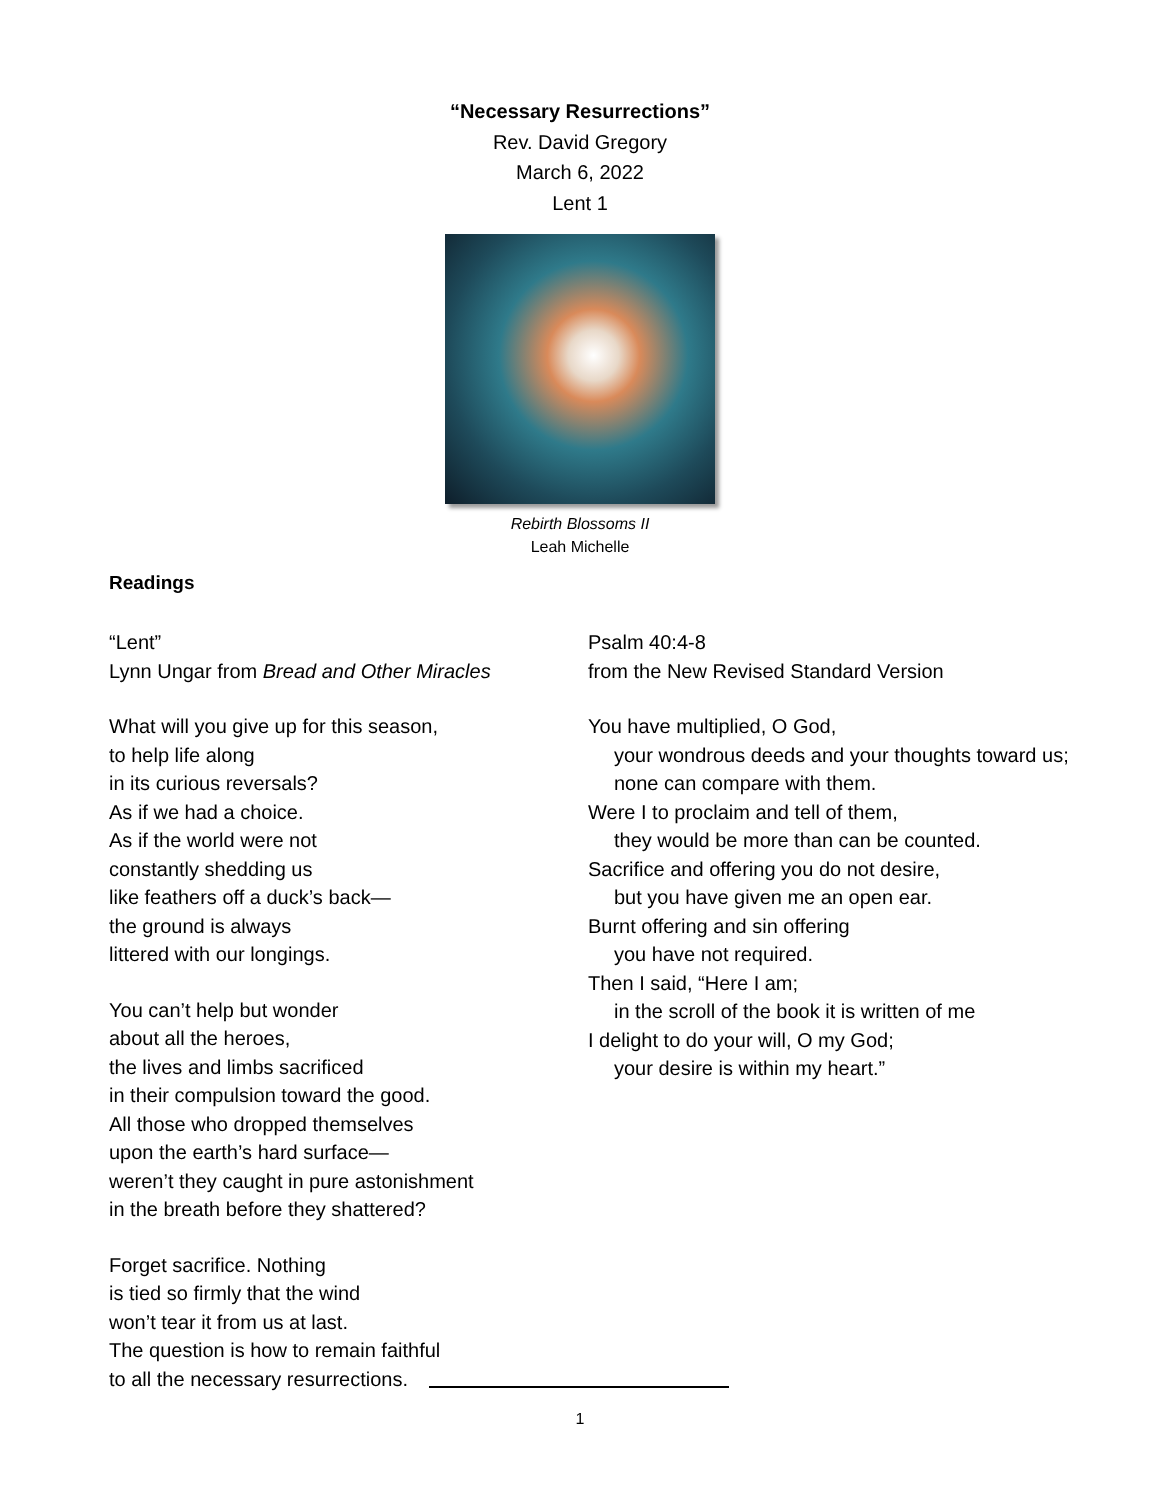“Necessary Resurrections”
Rev. David Gregory
March 6, 2022
Lent 1
Rebirth Blossoms II
Leah Michelle
Readings
“Lent”
Lynn Ungar from Bread and Other Miracles
What will you give up for this season,
to help life along
in its curious reversals?
As if we had a choice.
As if the world were not
constantly shedding us
like feathers off a duck’s back—
the ground is always
littered with our longings.
You can’t help but wonder
about all the heroes,
the lives and limbs sacrificed
in their compulsion toward the good.
All those who dropped themselves
upon the earth’s hard surface—
weren’t they caught in pure astonishment
in the breath before they shattered?
Forget sacrifice. Nothing
is tied so firmly that the wind
won’t tear it from us at last.
The question is how to remain faithful
to all the necessary resurrections.
Psalm 40:4-8
from the New Revised Standard Version
You have multiplied, O God,
your wondrous deeds and your thoughts toward us;
none can compare with them.
Were I to proclaim and tell of them,
they would be more than can be counted.
Sacrifice and offering you do not desire,
but you have given me an open ear.
Burnt offering and sin offering
you have not required.
Then I said, “Here I am;
in the scroll of the book it is written of me
I delight to do your will, O my God;
your desire is within my heart.”
1